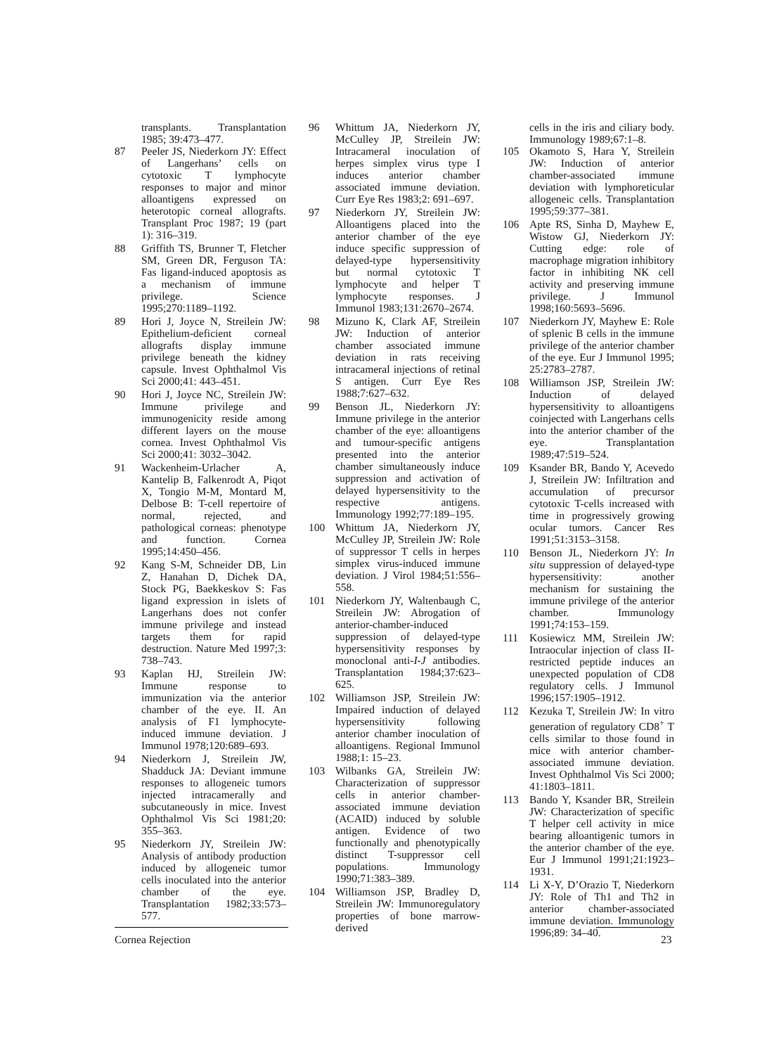transplants. Transplantation 1985; 39:473–477.
87 Peeler JS, Niederkorn JY: Effect of Langerhans’ cells on cytotoxic T lymphocyte responses to major and minor alloantigens expressed on heterotopic corneal allografts. Transplant Proc 1987; 19 (part 1): 316–319.
88 Griffith TS, Brunner T, Fletcher SM, Green DR, Ferguson TA: Fas ligand-induced apoptosis as a mechanism of immune privilege. Science 1995;270:1189–1192.
89 Hori J, Joyce N, Streilein JW: Epithelium-deficient corneal allografts display immune privilege beneath the kidney capsule. Invest Ophthalmol Vis Sci 2000;41: 443–451.
90 Hori J, Joyce NC, Streilein JW: Immune privilege and immunogenicity reside among different layers on the mouse cornea. Invest Ophthalmol Vis Sci 2000;41: 3032–3042.
91 Wackenheim-Urlacher A, Kantelip B, Falkenrodt A, Piqot X, Tongio M-M, Montard M, Delbose B: T-cell repertoire of normal, rejected, and pathological corneas: phenotype and function. Cornea 1995;14:450–456.
92 Kang S-M, Schneider DB, Lin Z, Hanahan D, Dichek DA, Stock PG, Baekkeskov S: Fas ligand expression in islets of Langerhans does not confer immune privilege and instead targets them for rapid destruction. Nature Med 1997;3: 738–743.
93 Kaplan HJ, Streilein JW: Immune response to immunization via the anterior chamber of the eye. II. An analysis of F1 lymphocyte-induced immune deviation. J Immunol 1978;120:689–693.
94 Niederkorn J, Streilein JW, Shadduck JA: Deviant immune responses to allogeneic tumors injected intracamerally and subcutaneously in mice. Invest Ophthalmol Vis Sci 1981;20: 355–363.
95 Niederkorn JY, Streilein JW: Analysis of antibody production induced by allogeneic tumor cells inoculated into the anterior chamber of the eye. Transplantation 1982;33:573–577.
96 Whittum JA, Niederkorn JY, McCulley JP, Streilein JW: Intracameral inoculation of herpes simplex virus type I induces anterior chamber associated immune deviation. Curr Eye Res 1983;2: 691–697.
97 Niederkorn JY, Streilein JW: Alloantigens placed into the anterior chamber of the eye induce specific suppression of delayed-type hypersensitivity but normal cytotoxic T lymphocyte and helper T lymphocyte responses. J Immunol 1983;131:2670–2674.
98 Mizuno K, Clark AF, Streilein JW: Induction of anterior chamber associated immune deviation in rats receiving intracameral injections of retinal S antigen. Curr Eye Res 1988;7:627–632.
99 Benson JL, Niederkorn JY: Immune privilege in the anterior chamber of the eye: alloantigens and tumour-specific antigens presented into the anterior chamber simultaneously induce suppression and activation of delayed hypersensitivity to the respective antigens. Immunology 1992;77:189–195.
100 Whittum JA, Niederkorn JY, McCulley JP, Streilein JW: Role of suppressor T cells in herpes simplex virus-induced immune deviation. J Virol 1984;51:556–558.
101 Niederkorn JY, Waltenbaugh C, Streilein JW: Abrogation of anterior-chamber-induced suppression of delayed-type hypersensitivity responses by monoclonal anti-I-J antibodies. Transplantation 1984;37:623–625.
102 Williamson JSP, Streilein JW: Impaired induction of delayed hypersensitivity following anterior chamber inoculation of alloantigens. Regional Immunol 1988;1: 15–23.
103 Wilbanks GA, Streilein JW: Characterization of suppressor cells in anterior chamber-associated immune deviation (ACAID) induced by soluble antigen. Evidence of two functionally and phenotypically distinct T-suppressor cell populations. Immunology 1990;71:383–389.
104 Williamson JSP, Bradley D, Streilein JW: Immunoregulatory properties of bone marrow-derived
cells in the iris and ciliary body. Immunology 1989;67:1–8.
105 Okamoto S, Hara Y, Streilein JW: Induction of anterior chamber-associated immune deviation with lymphoreticular allogeneic cells. Transplantation 1995;59:377–381.
106 Apte RS, Sinha D, Mayhew E, Wistow GJ, Niederkorn JY: Cutting edge: role of macrophage migration inhibitory factor in inhibiting NK cell activity and preserving immune privilege. J Immunol 1998;160:5693–5696.
107 Niederkorn JY, Mayhew E: Role of splenic B cells in the immune privilege of the anterior chamber of the eye. Eur J Immunol 1995; 25:2783–2787.
108 Williamson JSP, Streilein JW: Induction of delayed hypersensitivity to alloantigens coinjected with Langerhans cells into the anterior chamber of the eye. Transplantation 1989;47:519–524.
109 Ksander BR, Bando Y, Acevedo J, Streilein JW: Infiltration and accumulation of precursor cytotoxic T-cells increased with time in progressively growing ocular tumors. Cancer Res 1991;51:3153–3158.
110 Benson JL, Niederkorn JY: In situ suppression of delayed-type hypersensitivity: another mechanism for sustaining the immune privilege of the anterior chamber. Immunology 1991;74:153–159.
111 Kosiewicz MM, Streilein JW: Intraocular injection of class II-restricted peptide induces an unexpected population of CD8 regulatory cells. J Immunol 1996;157:1905–1912.
112 Kezuka T, Streilein JW: In vitro generation of regulatory CD8<sup>+</sup> T cells similar to those found in mice with anterior chamber-associated immune deviation. Invest Ophthalmol Vis Sci 2000; 41:1803–1811.
113 Bando Y, Ksander BR, Streilein JW: Characterization of specific T helper cell activity in mice bearing alloantigenic tumors in the anterior chamber of the eye. Eur J Immunol 1991;21:1923–1931.
114 Li X-Y, D’Orazio T, Niederkorn JY: Role of Th1 and Th2 in anterior chamber-associated immune deviation. Immunology 1996;89: 34–40.
Cornea Rejection 23